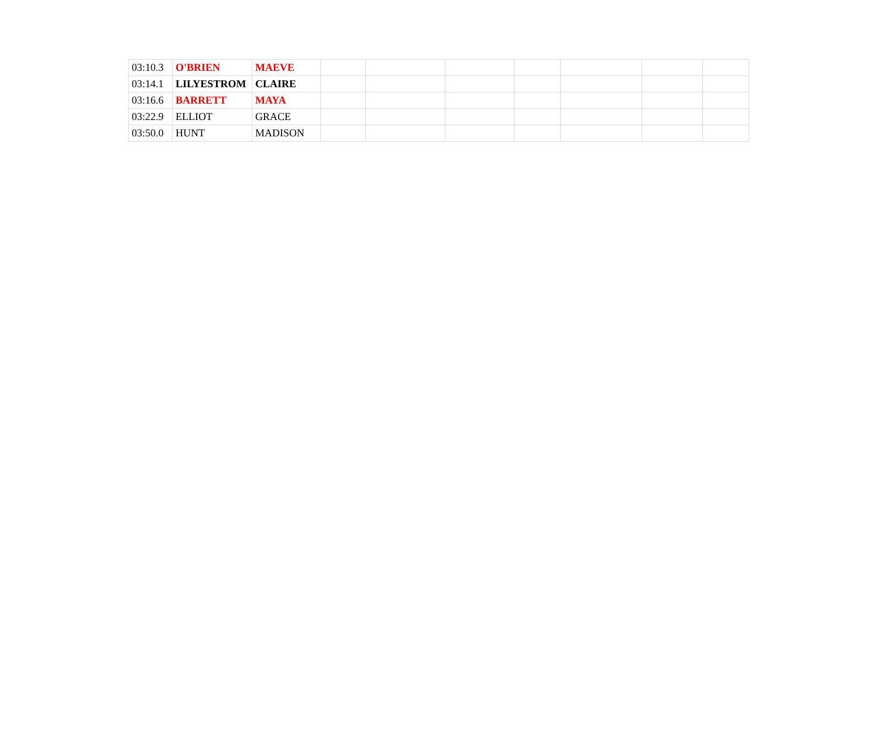| 03:10.3 | O'BRIEN | MAEVE | | | | | | | |
| 03:14.1 | LILYESTROM | CLAIRE | | | | | | | |
| 03:16.6 | BARRETT | MAYA | | | | | | | |
| 03:22.9 | ELLIOT | GRACE | | | | | | | |
| 03:50.0 | HUNT | MADISON | | | | | | | |